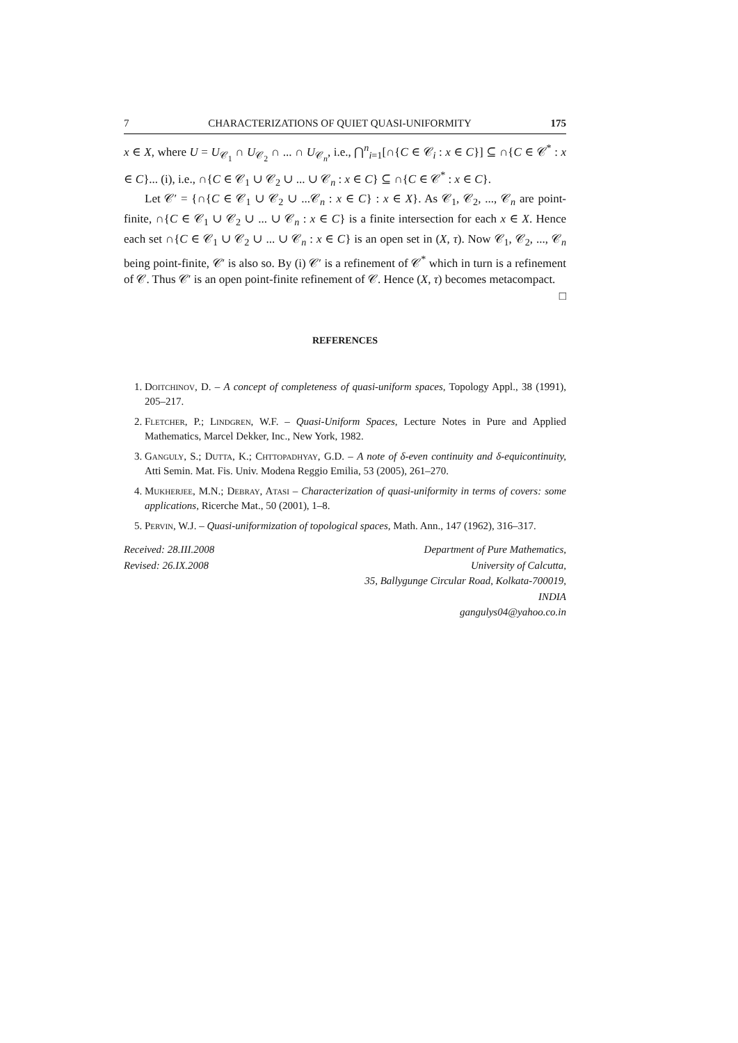7 CHARACTERIZATIONS OF QUIET QUASI-UNIFORMITY 175
x ∈ X, where U = U<sub>𝒞<sub>1</sub></sub> ∩ U<sub>𝒞<sub>2</sub></sub> ∩ ... ∩ U<sub>𝒞<sub>n</sub></sub>, i.e., ⋂<sup>n</sup><sub>i=1</sub>[∩{C ∈ 𝒞<sub>i</sub> : x ∈ C}] ⊆ ∩{C ∈ 𝒞<sup>*</sup> : x ∈ C}... (i), i.e., ∩{C ∈ 𝒞<sub>1</sub> ∪ 𝒞<sub>2</sub> ∪ ... ∪ 𝒞<sub>n</sub> : x ∈ C} ⊆ ∩{C ∈ 𝒞<sup>*</sup> : x ∈ C}.
Let 𝒞′ = {∩{C ∈ 𝒞<sub>1</sub> ∪ 𝒞<sub>2</sub> ∪ ...𝒞<sub>n</sub> : x ∈ C} : x ∈ X}. As 𝒞<sub>1</sub>, 𝒞<sub>2</sub>, ..., 𝒞<sub>n</sub> are point-finite, ∩{C ∈ 𝒞<sub>1</sub> ∪ 𝒞<sub>2</sub> ∪ ... ∪ 𝒞<sub>n</sub> : x ∈ C} is a finite intersection for each x ∈ X. Hence each set ∩{C ∈ 𝒞<sub>1</sub> ∪ 𝒞<sub>2</sub> ∪ ... ∪ 𝒞<sub>n</sub> : x ∈ C} is an open set in (X, τ). Now 𝒞<sub>1</sub>, 𝒞<sub>2</sub>, ..., 𝒞<sub>n</sub> being point-finite, 𝒞′ is also so. By (i) 𝒞′ is a refinement of 𝒞<sup>*</sup> which in turn is a refinement of 𝒞. Thus 𝒞′ is an open point-finite refinement of 𝒞. Hence (X, τ) becomes metacompact. □
REFERENCES
1. Doitchinov, D. – A concept of completeness of quasi-uniform spaces, Topology Appl., 38 (1991), 205–217.
2. Fletcher, P.; Lindgren, W.F. – Quasi-Uniform Spaces, Lecture Notes in Pure and Applied Mathematics, Marcel Dekker, Inc., New York, 1982.
3. Ganguly, S.; Dutta, K.; Chttopadhyay, G.D. – A note of δ-even continuity and δ-equicontinuity, Atti Semin. Mat. Fis. Univ. Modena Reggio Emilia, 53 (2005), 261–270.
4. Mukherjee, M.N.; Debray, Atasi – Characterization of quasi-uniformity in terms of covers: some applications, Ricerche Mat., 50 (2001), 1–8.
5. Pervin, W.J. – Quasi-uniformization of topological spaces, Math. Ann., 147 (1962), 316–317.
Received: 28.III.2008
Revised: 26.IX.2008
Department of Pure Mathematics,
University of Calcutta,
35, Ballygunge Circular Road, Kolkata-700019,
INDIA
gangulys04@yahoo.co.in